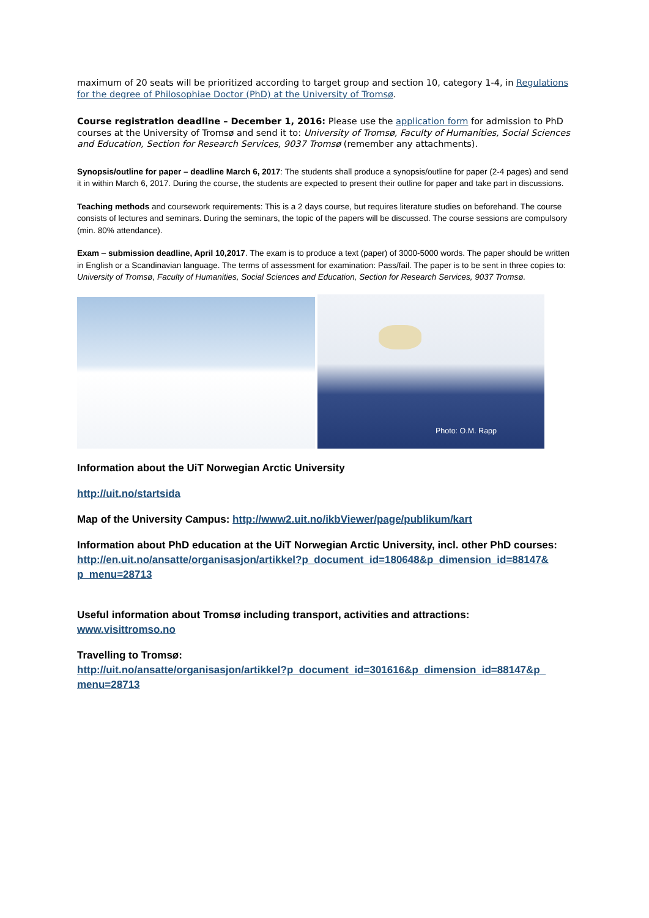maximum of 20 seats will be prioritized according to target group and section 10, category 1-4, in Regulations for the degree of Philosophiae Doctor (PhD) at the University of Tromsø.
Course registration deadline – December 1, 2016: Please use the application form for admission to PhD courses at the University of Tromsø and send it to: University of Tromsø, Faculty of Humanities, Social Sciences and Education, Section for Research Services, 9037 Tromsø (remember any attachments).
Synopsis/outline for paper – deadline March 6, 2017: The students shall produce a synopsis/outline for paper (2-4 pages) and send it in within March 6, 2017. During the course, the students are expected to present their outline for paper and take part in discussions.
Teaching methods and coursework requirements: This is a 2 days course, but requires literature studies on beforehand. The course consists of lectures and seminars. During the seminars, the topic of the papers will be discussed. The course sessions are compulsory (min. 80% attendance).
Exam – submission deadline, April 10,2017. The exam is to produce a text (paper) of 3000-5000 words. The paper should be written in English or a Scandinavian language. The terms of assessment for examination: Pass/fail. The paper is to be sent in three copies to: University of Tromsø, Faculty of Humanities, Social Sciences and Education, Section for Research Services, 9037 Tromsø.
Photo: O.M. Rapp
Information about the UiT Norwegian Arctic University
http://uit.no/startsida
Map of the University Campus: http://www2.uit.no/ikbViewer/page/publikum/kart
Information about PhD education at the UiT Norwegian Arctic University, incl. other PhD courses: http://en.uit.no/ansatte/organisasjon/artikkel?p_document_id=180648&p_dimension_id=88147& p_menu=28713
Useful information about Tromsø including transport, activities and attractions:
www.visittromso.no
Travelling to Tromsø:
http://uit.no/ansatte/organisasjon/artikkel?p_document_id=301616&p_dimension_id=88147&p_ menu=28713